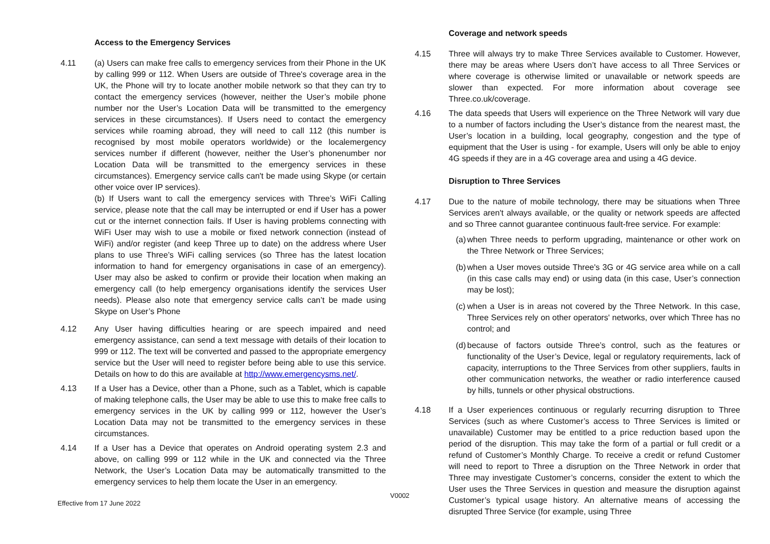Access to the Emergency Services
4.11 (a) Users can make free calls to emergency services from their Phone in the UK by calling 999 or 112. When Users are outside of Three's coverage area in the UK, the Phone will try to locate another mobile network so that they can try to contact the emergency services (however, neither the User’s mobile phone number nor the User’s Location Data will be transmitted to the emergency services in these circumstances). If Users need to contact the emergency services while roaming abroad, they will need to call 112 (this number is recognised by most mobile operators worldwide) or the localemergency services number if different (however, neither the User’s phonenumber nor Location Data will be transmitted to the emergency services in these circumstances). Emergency service calls can't be made using Skype (or certain other voice over IP services).
(b) If Users want to call the emergency services with Three’s WiFi Calling service, please note that the call may be interrupted or end if User has a power cut or the internet connection fails. If User is having problems connecting with WiFi User may wish to use a mobile or fixed network connection (instead of WiFi) and/or register (and keep Three up to date) on the address where User plans to use Three’s WiFi calling services (so Three has the latest location information to hand for emergency organisations in case of an emergency). User may also be asked to confirm or provide their location when making an emergency call (to help emergency organisations identify the services User needs). Please also note that emergency service calls can’t be made using Skype on User’s Phone
4.12 Any User having difficulties hearing or are speech impaired and need emergency assistance, can send a text message with details of their location to 999 or 112. The text will be converted and passed to the appropriate emergency service but the User will need to register before being able to use this service. Details on how to do this are available at http://www.emergencysms.net/.
4.13 If a User has a Device, other than a Phone, such as a Tablet, which is capable of making telephone calls, the User may be able to use this to make free calls to emergency services in the UK by calling 999 or 112, however the User’s Location Data may not be transmitted to the emergency services in these circumstances.
4.14 If a User has a Device that operates on Android operating system 2.3 and above, on calling 999 or 112 while in the UK and connected via the Three Network, the User’s Location Data may be automatically transmitted to the emergency services to help them locate the User in an emergency.
Coverage and network speeds
4.15 Three will always try to make Three Services available to Customer. However, there may be areas where Users don’t have access to all Three Services or where coverage is otherwise limited or unavailable or network speeds are slower than expected. For more information about coverage see Three.co.uk/coverage.
4.16 The data speeds that Users will experience on the Three Network will vary due to a number of factors including the User’s distance from the nearest mast, the User’s location in a building, local geography, congestion and the type of equipment that the User is using - for example, Users will only be able to enjoy 4G speeds if they are in a 4G coverage area and using a 4G device.
Disruption to Three Services
4.17 Due to the nature of mobile technology, there may be situations when Three Services aren't always available, or the quality or network speeds are affected and so Three cannot guarantee continuous fault-free service. For example:
(a)
when Three needs to perform upgrading, maintenance or other work on the Three Network or Three Services;
(b)
when a User moves outside Three's 3G or 4G service area while on a call (in this case calls may end) or using data (in this case, User’s connection may be lost);
(c)
when a User is in areas not covered by the Three Network. In this case, Three Services rely on other operators' networks, over which Three has no control; and
(d)
because of factors outside Three’s control, such as the features or functionality of the User’s Device, legal or regulatory requirements, lack of capacity, interruptions to the Three Services from other suppliers, faults in other communication networks, the weather or radio interference caused by hills, tunnels or other physical obstructions.
4.18 If a User experiences continuous or regularly recurring disruption to Three Services (such as where Customer’s access to Three Services is limited or unavailable) Customer may be entitled to a price reduction based upon the period of the disruption. This may take the form of a partial or full credit or a refund of Customer’s Monthly Charge. To receive a credit or refund Customer will need to report to Three a disruption on the Three Network in order that Three may investigate Customer’s concerns, consider the extent to which the User uses the Three Services in question and measure the disruption against Customer’s typical usage history. An alternative means of accessing the disrupted Three Service (for example, using Three
V0002
Effective from 17 June 2022